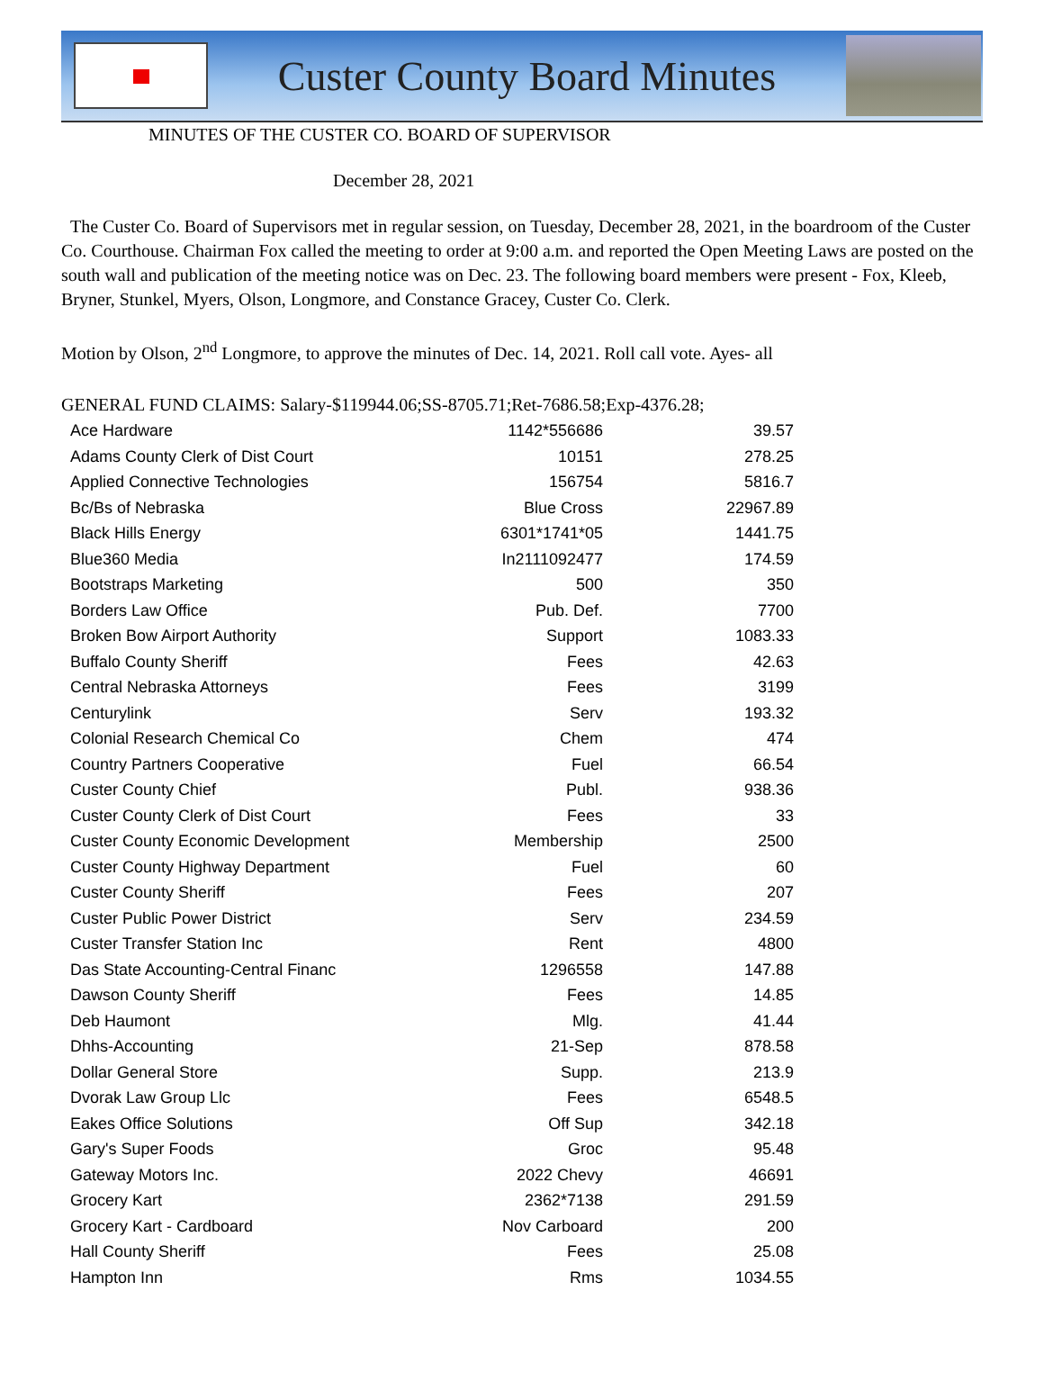Custer County Board Minutes
MINUTES OF THE CUSTER CO. BOARD OF SUPERVISOR
December 28, 2021
The Custer Co. Board of Supervisors met in regular session, on Tuesday, December 28, 2021, in the boardroom of the Custer Co. Courthouse. Chairman Fox called the meeting to order at 9:00 a.m. and reported the Open Meeting Laws are posted on the south wall and publication of the meeting notice was on Dec. 23. The following board members were present - Fox, Kleeb, Bryner, Stunkel, Myers, Olson, Longmore, and Constance Gracey, Custer Co. Clerk.
Motion by Olson, 2<sup>nd</sup> Longmore, to approve the minutes of Dec. 14, 2021. Roll call vote. Ayes- all
GENERAL FUND CLAIMS: Salary-$119944.06;SS-8705.71;Ret-7686.58;Exp-4376.28;
| Ace Hardware | 1142*556686 | 39.57 |
| Adams County Clerk of Dist Court | 10151 | 278.25 |
| Applied Connective Technologies | 156754 | 5816.7 |
| Bc/Bs of Nebraska | Blue Cross | 22967.89 |
| Black Hills Energy | 6301*1741*05 | 1441.75 |
| Blue360 Media | In2111092477 | 174.59 |
| Bootstraps Marketing | 500 | 350 |
| Borders Law Office | Pub. Def. | 7700 |
| Broken Bow Airport Authority | Support | 1083.33 |
| Buffalo County Sheriff | Fees | 42.63 |
| Central Nebraska Attorneys | Fees | 3199 |
| Centurylink | Serv | 193.32 |
| Colonial Research Chemical Co | Chem | 474 |
| Country Partners Cooperative | Fuel | 66.54 |
| Custer County Chief | Publ. | 938.36 |
| Custer County Clerk of Dist Court | Fees | 33 |
| Custer County Economic Development | Membership | 2500 |
| Custer County Highway Department | Fuel | 60 |
| Custer County Sheriff | Fees | 207 |
| Custer Public Power District | Serv | 234.59 |
| Custer Transfer Station Inc | Rent | 4800 |
| Das State Accounting-Central Financ | 1296558 | 147.88 |
| Dawson County Sheriff | Fees | 14.85 |
| Deb Haumont | Mlg. | 41.44 |
| Dhhs-Accounting | 21-Sep | 878.58 |
| Dollar General Store | Supp. | 213.9 |
| Dvorak Law Group Llc | Fees | 6548.5 |
| Eakes Office Solutions | Off Sup | 342.18 |
| Gary's Super Foods | Groc | 95.48 |
| Gateway Motors Inc. | 2022 Chevy | 46691 |
| Grocery Kart | 2362*7138 | 291.59 |
| Grocery Kart - Cardboard | Nov Carboard | 200 |
| Hall County Sheriff | Fees | 25.08 |
| Hampton Inn | Rms | 1034.55 |